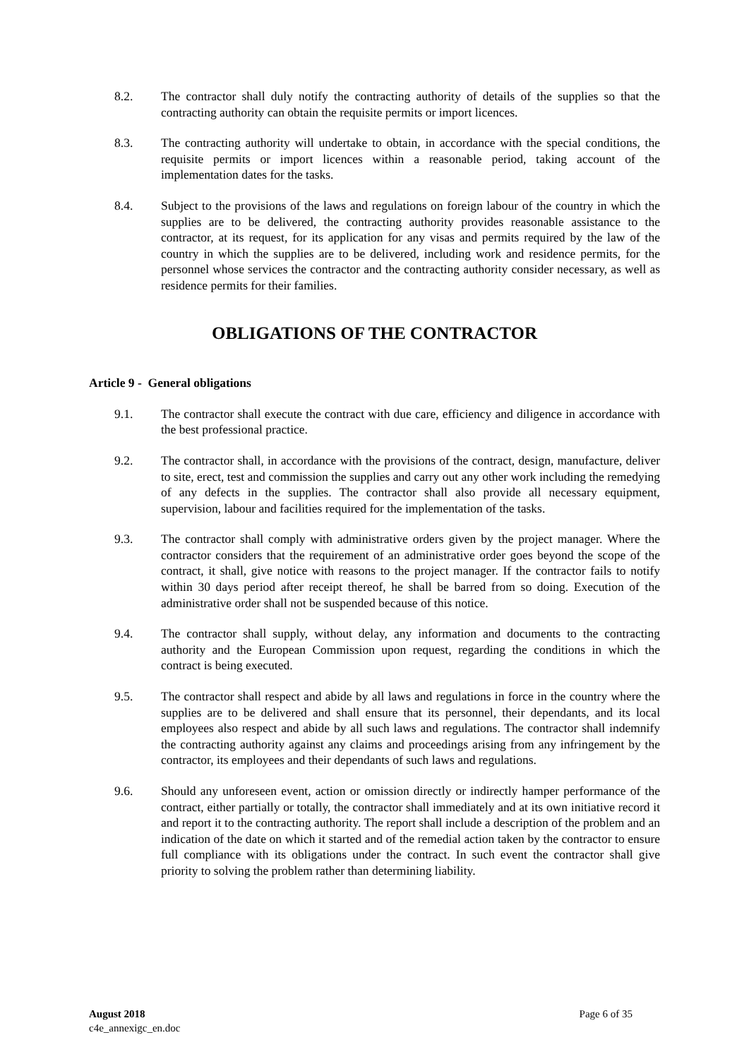8.2. The contractor shall duly notify the contracting authority of details of the supplies so that the contracting authority can obtain the requisite permits or import licences.
8.3. The contracting authority will undertake to obtain, in accordance with the special conditions, the requisite permits or import licences within a reasonable period, taking account of the implementation dates for the tasks.
8.4. Subject to the provisions of the laws and regulations on foreign labour of the country in which the supplies are to be delivered, the contracting authority provides reasonable assistance to the contractor, at its request, for its application for any visas and permits required by the law of the country in which the supplies are to be delivered, including work and residence permits, for the personnel whose services the contractor and the contracting authority consider necessary, as well as residence permits for their families.
OBLIGATIONS OF THE CONTRACTOR
Article 9 - General obligations
9.1. The contractor shall execute the contract with due care, efficiency and diligence in accordance with the best professional practice.
9.2. The contractor shall, in accordance with the provisions of the contract, design, manufacture, deliver to site, erect, test and commission the supplies and carry out any other work including the remedying of any defects in the supplies. The contractor shall also provide all necessary equipment, supervision, labour and facilities required for the implementation of the tasks.
9.3. The contractor shall comply with administrative orders given by the project manager. Where the contractor considers that the requirement of an administrative order goes beyond the scope of the contract, it shall, give notice with reasons to the project manager. If the contractor fails to notify within 30 days period after receipt thereof, he shall be barred from so doing. Execution of the administrative order shall not be suspended because of this notice.
9.4. The contractor shall supply, without delay, any information and documents to the contracting authority and the European Commission upon request, regarding the conditions in which the contract is being executed.
9.5. The contractor shall respect and abide by all laws and regulations in force in the country where the supplies are to be delivered and shall ensure that its personnel, their dependants, and its local employees also respect and abide by all such laws and regulations. The contractor shall indemnify the contracting authority against any claims and proceedings arising from any infringement by the contractor, its employees and their dependants of such laws and regulations.
9.6. Should any unforeseen event, action or omission directly or indirectly hamper performance of the contract, either partially or totally, the contractor shall immediately and at its own initiative record it and report it to the contracting authority. The report shall include a description of the problem and an indication of the date on which it started and of the remedial action taken by the contractor to ensure full compliance with its obligations under the contract. In such event the contractor shall give priority to solving the problem rather than determining liability.
August 2018
c4e_annexigc_en.doc
Page 6 of 35